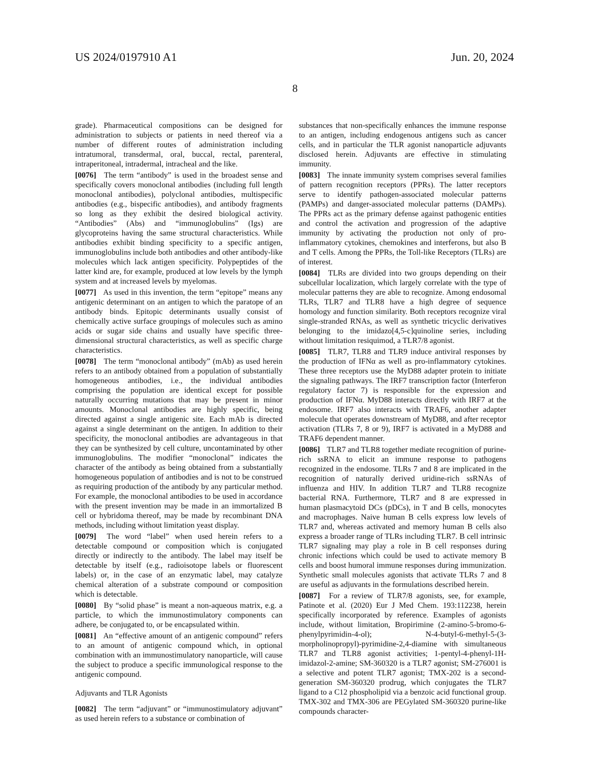US 2024/0197910 A1 Jun. 20, 2024
8
grade). Pharmaceutical compositions can be designed for administration to subjects or patients in need thereof via a number of different routes of administration including intratumoral, transdermal, oral, buccal, rectal, parenteral, intraperitoneal, intradermal, intracheal and the like.
[0076] The term “antibody” is used in the broadest sense and specifically covers monoclonal antibodies (including full length monoclonal antibodies), polyclonal antibodies, multispecific antibodies (e.g., bispecific antibodies), and antibody fragments so long as they exhibit the desired biological activity. “Antibodies” (Abs) and “immunoglobulins” (Igs) are glycoproteins having the same structural characteristics. While antibodies exhibit binding specificity to a specific antigen, immunoglobulins include both antibodies and other antibody-like molecules which lack antigen specificity. Polypeptides of the latter kind are, for example, produced at low levels by the lymph system and at increased levels by myelomas.
[0077] As used in this invention, the term “epitope” means any antigenic determinant on an antigen to which the paratope of an antibody binds. Epitopic determinants usually consist of chemically active surface groupings of molecules such as amino acids or sugar side chains and usually have specific three-dimensional structural characteristics, as well as specific charge characteristics.
[0078] The term “monoclonal antibody” (mAb) as used herein refers to an antibody obtained from a population of substantially homogeneous antibodies, i.e., the individual antibodies comprising the population are identical except for possible naturally occurring mutations that may be present in minor amounts. Monoclonal antibodies are highly specific, being directed against a single antigenic site. Each mAb is directed against a single determinant on the antigen. In addition to their specificity, the monoclonal antibodies are advantageous in that they can be synthesized by cell culture, uncontaminated by other immunoglobulins. The modifier “monoclonal” indicates the character of the antibody as being obtained from a substantially homogeneous population of antibodies and is not to be construed as requiring production of the antibody by any particular method. For example, the monoclonal antibodies to be used in accordance with the present invention may be made in an immortalized B cell or hybridoma thereof, may be made by recombinant DNA methods, including without limitation yeast display.
[0079] The word “label” when used herein refers to a detectable compound or composition which is conjugated directly or indirectly to the antibody. The label may itself be detectable by itself (e.g., radioisotope labels or fluorescent labels) or, in the case of an enzymatic label, may catalyze chemical alteration of a substrate compound or composition which is detectable.
[0080] By “solid phase” is meant a non-aqueous matrix, e.g. a particle, to which the immunostimulatory components can adhere, be conjugated to, or be encapsulated within.
[0081] An “effective amount of an antigenic compound” refers to an amount of antigenic compound which, in optional combination with an immunostimulatory nanoparticle, will cause the subject to produce a specific immunological response to the antigenic compound.
Adjuvants and TLR Agonists
[0082] The term “adjuvant” or “immunostimulatory adjuvant” as used herein refers to a substance or combination of
substances that non-specifically enhances the immune response to an antigen, including endogenous antigens such as cancer cells, and in particular the TLR agonist nanoparticle adjuvants disclosed herein. Adjuvants are effective in stimulating immunity.
[0083] The innate immunity system comprises several families of pattern recognition receptors (PPRs). The latter receptors serve to identify pathogen-associated molecular patterns (PAMPs) and danger-associated molecular patterns (DAMPs). The PPRs act as the primary defense against pathogenic entities and control the activation and progression of the adaptive immunity by activating the production not only of pro-inflammatory cytokines, chemokines and interferons, but also B and T cells. Among the PPRs, the Toll-like Receptors (TLRs) are of interest.
[0084] TLRs are divided into two groups depending on their subcellular localization, which largely correlate with the type of molecular patterns they are able to recognize. Among endosomal TLRs, TLR7 and TLR8 have a high degree of sequence homology and function similarity. Both receptors recognize viral single-stranded RNAs, as well as synthetic tricyclic derivatives belonging to the imidazo[4,5-c]quinoline series, including without limitation resiquimod, a TLR7/8 agonist.
[0085] TLR7, TLR8 and TLR9 induce antiviral responses by the production of IFNα as well as pro-inflammatory cytokines. These three receptors use the MyD88 adapter protein to initiate the signaling pathways. The IRF7 transcription factor (Interferon regulatory factor 7) is responsible for the expression and production of IFNα. MyD88 interacts directly with IRF7 at the endosome. IRF7 also interacts with TRAF6, another adapter molecule that operates downstream of MyD88, and after receptor activation (TLRs 7, 8 or 9), IRF7 is activated in a MyD88 and TRAF6 dependent manner.
[0086] TLR7 and TLR8 together mediate recognition of purine-rich ssRNA to elicit an immune response to pathogens recognized in the endosome. TLRs 7 and 8 are implicated in the recognition of naturally derived uridine-rich ssRNAs of influenza and HIV. In addition TLR7 and TLR8 recognize bacterial RNA. Furthermore, TLR7 and 8 are expressed in human plasmacytoid DCs (pDCs), in T and B cells, monocytes and macrophages. Naive human B cells express low levels of TLR7 and, whereas activated and memory human B cells also express a broader range of TLRs including TLR7. B cell intrinsic TLR7 signaling may play a role in B cell responses during chronic infections which could be used to activate memory B cells and boost humoral immune responses during immunization. Synthetic small molecules agonists that activate TLRs 7 and 8 are useful as adjuvants in the formulations described herein.
[0087] For a review of TLR7/8 agonists, see, for example, Patinote et al. (2020) Eur J Med Chem. 193:112238, herein specifically incorporated by reference. Examples of agonists include, without limitation, Bropirimine (2-amino-5-bromo-6-phenylpyrimidin-4-ol); N-4-butyl-6-methyl-5-(3-morpholinopropyl)-pyrimidine-2,4-diamine with simultaneous TLR7 and TLR8 agonist activities; 1-pentyl-4-phenyl-1H-imidazol-2-amine; SM-360320 is a TLR7 agonist; SM-276001 is a selective and potent TLR7 agonist; TMX-202 is a second-generation SM-360320 prodrug, which conjugates the TLR7 ligand to a C12 phospholipid via a benzoic acid functional group. TMX-302 and TMX-306 are PEGylated SM-360320 purine-like compounds character-